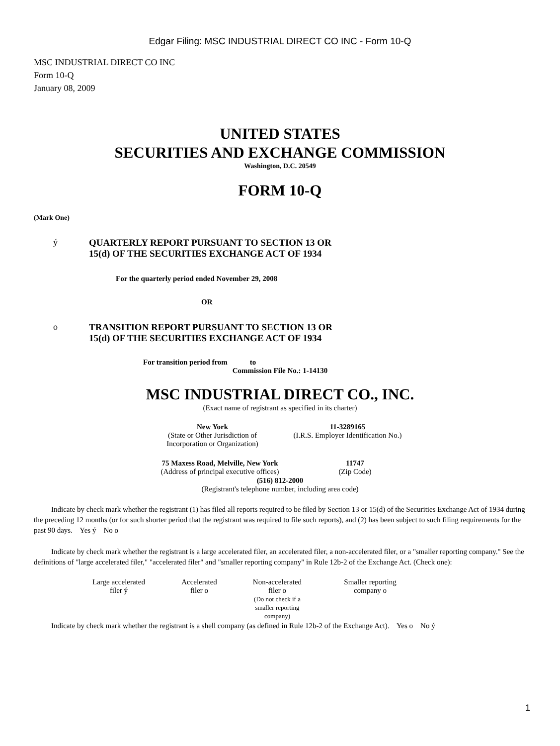Edgar Filing: MSC INDUSTRIAL DIRECT CO INC - Form 10-Q
MSC INDUSTRIAL DIRECT CO INC
Form 10-Q
January 08, 2009
UNITED STATES
SECURITIES AND EXCHANGE COMMISSION
Washington, D.C. 20549
FORM 10-Q
(Mark One)
| ý | QUARTERLY REPORT PURSUANT TO SECTION 13 OR 15(d) OF THE SECURITIES EXCHANGE ACT OF 1934 |
For the quarterly period ended November 29, 2008
OR
| o | TRANSITION REPORT PURSUANT TO SECTION 13 OR 15(d) OF THE SECURITIES EXCHANGE ACT OF 1934 |
For transition period from to
Commission File No.: 1-14130
MSC INDUSTRIAL DIRECT CO., INC.
(Exact name of registrant as specified in its charter)
| New York (State or Other Jurisdiction of Incorporation or Organization) | 11-3289165 (I.R.S. Employer Identification No.) |
| 75 Maxess Road, Melville, New York (Address of principal executive offices) | 11747 (Zip Code) |
(516) 812-2000
(Registrant's telephone number, including area code)
Indicate by check mark whether the registrant (1) has filed all reports required to be filed by Section 13 or 15(d) of the Securities Exchange Act of 1934 during the preceding 12 months (or for such shorter period that the registrant was required to file such reports), and (2) has been subject to such filing requirements for the past 90 days. Yes ý No o
Indicate by check mark whether the registrant is a large accelerated filer, an accelerated filer, a non-accelerated filer, or a "smaller reporting company." See the definitions of "large accelerated filer," "accelerated filer" and "smaller reporting company" in Rule 12b-2 of the Exchange Act. (Check one):
| Large accelerated filer ý | Accelerated filer o | Non-accelerated filer o (Do not check if a smaller reporting company) | Smaller reporting company o |
Indicate by check mark whether the registrant is a shell company (as defined in Rule 12b-2 of the Exchange Act). Yes o No ý
1